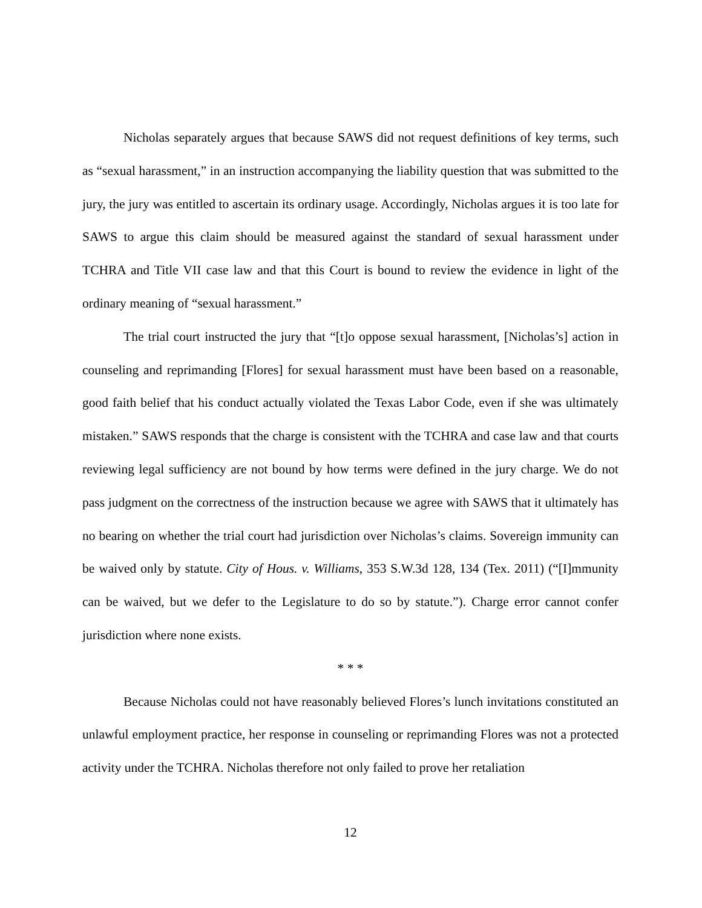Nicholas separately argues that because SAWS did not request definitions of key terms, such as “sexual harassment,” in an instruction accompanying the liability question that was submitted to the jury, the jury was entitled to ascertain its ordinary usage. Accordingly, Nicholas argues it is too late for SAWS to argue this claim should be measured against the standard of sexual harassment under TCHRA and Title VII case law and that this Court is bound to review the evidence in light of the ordinary meaning of “sexual harassment.”
The trial court instructed the jury that “[t]o oppose sexual harassment, [Nicholas’s] action in counseling and reprimanding [Flores] for sexual harassment must have been based on a reasonable, good faith belief that his conduct actually violated the Texas Labor Code, even if she was ultimately mistaken.” SAWS responds that the charge is consistent with the TCHRA and case law and that courts reviewing legal sufficiency are not bound by how terms were defined in the jury charge. We do not pass judgment on the correctness of the instruction because we agree with SAWS that it ultimately has no bearing on whether the trial court had jurisdiction over Nicholas’s claims. Sovereign immunity can be waived only by statute. City of Hous. v. Williams, 353 S.W.3d 128, 134 (Tex. 2011) (“[I]mmunity can be waived, but we defer to the Legislature to do so by statute.”). Charge error cannot confer jurisdiction where none exists.
* * *
Because Nicholas could not have reasonably believed Flores’s lunch invitations constituted an unlawful employment practice, her response in counseling or reprimanding Flores was not a protected activity under the TCHRA. Nicholas therefore not only failed to prove her retaliation
12